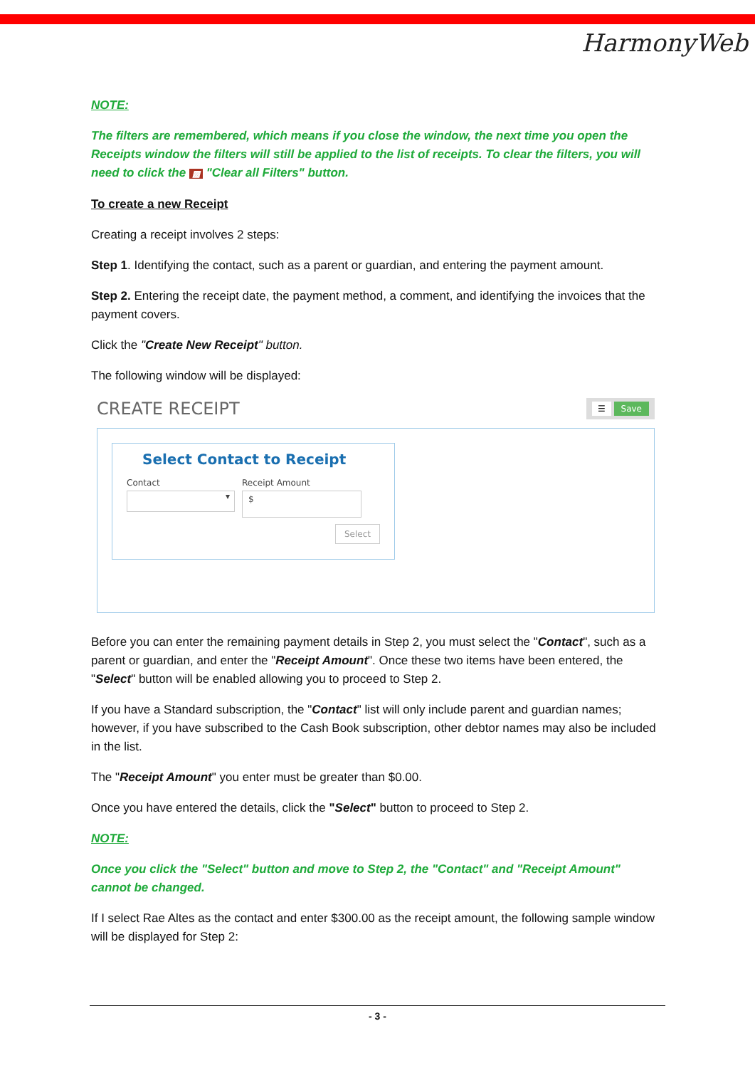HarmonyWeb
NOTE:
The filters are remembered, which means if you close the window, the next time you open the Receipts window the filters will still be applied to the list of receipts. To clear the filters, you will need to click the ▩ "Clear all Filters" button.
To create a new Receipt
Creating a receipt involves 2 steps:
Step 1. Identifying the contact, such as a parent or guardian, and entering the payment amount.
Step 2. Entering the receipt date, the payment method, a comment, and identifying the invoices that the payment covers.
Click the "Create New Receipt" button.
The following window will be displayed:
CREATE RECEIPT ☰ Save
Select Contact to Receipt
Contact
▾
Receipt Amount
$
Select
Before you can enter the remaining payment details in Step 2, you must select the "Contact", such as a parent or guardian, and enter the "Receipt Amount". Once these two items have been entered, the "Select" button will be enabled allowing you to proceed to Step 2.
If you have a Standard subscription, the "Contact" list will only include parent and guardian names; however, if you have subscribed to the Cash Book subscription, other debtor names may also be included in the list.
The "Receipt Amount" you enter must be greater than $0.00.
Once you have entered the details, click the "Select" button to proceed to Step 2.
NOTE:
Once you click the "Select" button and move to Step 2, the "Contact" and "Receipt Amount" cannot be changed.
If I select Rae Altes as the contact and enter $300.00 as the receipt amount, the following sample window will be displayed for Step 2:
- 3 -